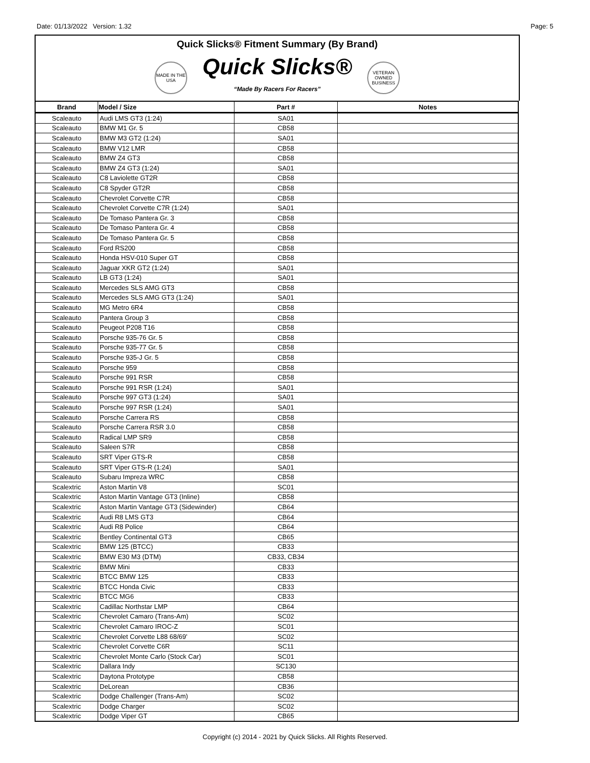Date: 01/13/2022 Version: 1.32 Page: 5
Quick Slicks® Fitment Summary (By Brand)
MADE IN THE USA
Quick Slicks®
“Made By Racers For Racers”
VETERAN OWNED BUSINESS
| Brand | Model / Size | Part # | Notes |
| --- | --- | --- | --- |
| Scaleauto | Audi LMS GT3 (1:24) | SA01 | |
| Scaleauto | BMW M1 Gr. 5 | CB58 | |
| Scaleauto | BMW M3 GT2 (1:24) | SA01 | |
| Scaleauto | BMW V12 LMR | CB58 | |
| Scaleauto | BMW Z4 GT3 | CB58 | |
| Scaleauto | BMW Z4 GT3 (1:24) | SA01 | |
| Scaleauto | C8 Laviolette GT2R | CB58 | |
| Scaleauto | C8 Spyder GT2R | CB58 | |
| Scaleauto | Chevrolet Corvette C7R | CB58 | |
| Scaleauto | Chevrolet Corvette C7R (1:24) | SA01 | |
| Scaleauto | De Tomaso Pantera Gr. 3 | CB58 | |
| Scaleauto | De Tomaso Pantera Gr. 4 | CB58 | |
| Scaleauto | De Tomaso Pantera Gr. 5 | CB58 | |
| Scaleauto | Ford RS200 | CB58 | |
| Scaleauto | Honda HSV-010 Super GT | CB58 | |
| Scaleauto | Jaguar XKR GT2 (1:24) | SA01 | |
| Scaleauto | LB GT3 (1:24) | SA01 | |
| Scaleauto | Mercedes SLS AMG GT3 | CB58 | |
| Scaleauto | Mercedes SLS AMG GT3 (1:24) | SA01 | |
| Scaleauto | MG Metro 6R4 | CB58 | |
| Scaleauto | Pantera Group 3 | CB58 | |
| Scaleauto | Peugeot P208 T16 | CB58 | |
| Scaleauto | Porsche 935-76 Gr. 5 | CB58 | |
| Scaleauto | Porsche 935-77 Gr. 5 | CB58 | |
| Scaleauto | Porsche 935-J Gr. 5 | CB58 | |
| Scaleauto | Porsche 959 | CB58 | |
| Scaleauto | Porsche 991 RSR | CB58 | |
| Scaleauto | Porsche 991 RSR (1:24) | SA01 | |
| Scaleauto | Porsche 997 GT3 (1:24) | SA01 | |
| Scaleauto | Porsche 997 RSR (1:24) | SA01 | |
| Scaleauto | Porsche Carrera RS | CB58 | |
| Scaleauto | Porsche Carrera RSR 3.0 | CB58 | |
| Scaleauto | Radical LMP SR9 | CB58 | |
| Scaleauto | Saleen S7R | CB58 | |
| Scaleauto | SRT Viper GTS-R | CB58 | |
| Scaleauto | SRT Viper GTS-R (1:24) | SA01 | |
| Scaleauto | Subaru Impreza WRC | CB58 | |
| Scalextric | Aston Martin V8 | SC01 | |
| Scalextric | Aston Martin Vantage GT3 (Inline) | CB58 | |
| Scalextric | Aston Martin Vantage GT3 (Sidewinder) | CB64 | |
| Scalextric | Audi R8 LMS GT3 | CB64 | |
| Scalextric | Audi R8 Police | CB64 | |
| Scalextric | Bentley Continental GT3 | CB65 | |
| Scalextric | BMW 125 (BTCC) | CB33 | |
| Scalextric | BMW E30 M3 (DTM) | CB33, CB34 | |
| Scalextric | BMW Mini | CB33 | |
| Scalextric | BTCC BMW 125 | CB33 | |
| Scalextric | BTCC Honda Civic | CB33 | |
| Scalextric | BTCC MG6 | CB33 | |
| Scalextric | Cadillac Northstar LMP | CB64 | |
| Scalextric | Chevrolet Camaro (Trans-Am) | SC02 | |
| Scalextric | Chevrolet Camaro IROC-Z | SC01 | |
| Scalextric | Chevrolet Corvette L88 68/69' | SC02 | |
| Scalextric | Chevrolet Corvette C6R | SC11 | |
| Scalextric | Chevrolet Monte Carlo (Stock Car) | SC01 | |
| Scalextric | Dallara Indy | SC130 | |
| Scalextric | Daytona Prototype | CB58 | |
| Scalextric | DeLorean | CB36 | |
| Scalextric | Dodge Challenger (Trans-Am) | SC02 | |
| Scalextric | Dodge Charger | SC02 | |
| Scalextric | Dodge Viper GT | CB65 | |
Copyright (c) 2014 - 2021 by Quick Slicks. All Rights Reserved.